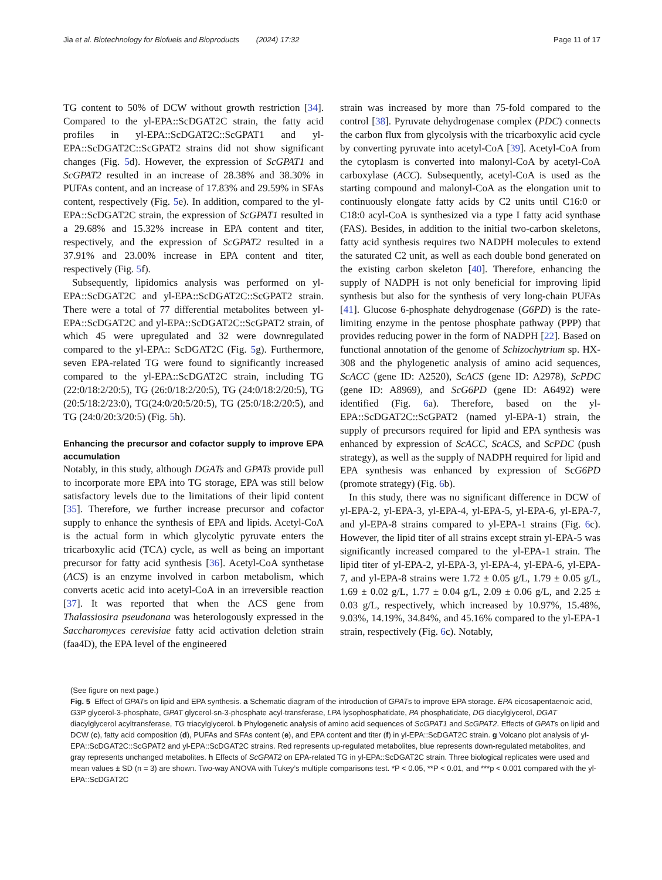Jia et al. Biotechnology for Biofuels and Bioproducts (2024) 17:32 Page 11 of 17
TG content to 50% of DCW without growth restriction [34]. Compared to the yl-EPA::ScDGAT2C strain, the fatty acid profiles in yl-EPA::ScDGAT2C::ScGPAT1 and yl-EPA::ScDGAT2C::ScGPAT2 strains did not show significant changes (Fig. 5d). However, the expression of ScGPAT1 and ScGPAT2 resulted in an increase of 28.38% and 38.30% in PUFAs content, and an increase of 17.83% and 29.59% in SFAs content, respectively (Fig. 5e). In addition, compared to the yl-EPA::ScDGAT2C strain, the expression of ScGPAT1 resulted in a 29.68% and 15.32% increase in EPA content and titer, respectively, and the expression of ScGPAT2 resulted in a 37.91% and 23.00% increase in EPA content and titer, respectively (Fig. 5f).
Subsequently, lipidomics analysis was performed on yl-EPA::ScDGAT2C and yl-EPA::ScDGAT2C::ScGPAT2 strain. There were a total of 77 differential metabolites between yl-EPA::ScDGAT2C and yl-EPA::ScDGAT2C::ScGPAT2 strain, of which 45 were upregulated and 32 were downregulated compared to the yl-EPA:: ScDGAT2C (Fig. 5g). Furthermore, seven EPA-related TG were found to significantly increased compared to the yl-EPA::ScDGAT2C strain, including TG (22:0/18:2/20:5), TG (26:0/18:2/20:5), TG (24:0/18:2/20:5), TG (20:5/18:2/23:0), TG(24:0/20:5/20:5), TG (25:0/18:2/20:5), and TG (24:0/20:3/20:5) (Fig. 5h).
Enhancing the precursor and cofactor supply to improve EPA accumulation
Notably, in this study, although DGATs and GPATs provide pull to incorporate more EPA into TG storage, EPA was still below satisfactory levels due to the limitations of their lipid content [35]. Therefore, we further increase precursor and cofactor supply to enhance the synthesis of EPA and lipids. Acetyl-CoA is the actual form in which glycolytic pyruvate enters the tricarboxylic acid (TCA) cycle, as well as being an important precursor for fatty acid synthesis [36]. Acetyl-CoA synthetase (ACS) is an enzyme involved in carbon metabolism, which converts acetic acid into acetyl-CoA in an irreversible reaction [37]. It was reported that when the ACS gene from Thalassiosira pseudonana was heterologously expressed in the Saccharomyces cerevisiae fatty acid activation deletion strain (faa4D), the EPA level of the engineered
strain was increased by more than 75-fold compared to the control [38]. Pyruvate dehydrogenase complex (PDC) connects the carbon flux from glycolysis with the tricarboxylic acid cycle by converting pyruvate into acetyl-CoA [39]. Acetyl-CoA from the cytoplasm is converted into malonyl-CoA by acetyl-CoA carboxylase (ACC). Subsequently, acetyl-CoA is used as the starting compound and malonyl-CoA as the elongation unit to continuously elongate fatty acids by C2 units until C16:0 or C18:0 acyl-CoA is synthesized via a type I fatty acid synthase (FAS). Besides, in addition to the initial two-carbon skeletons, fatty acid synthesis requires two NADPH molecules to extend the saturated C2 unit, as well as each double bond generated on the existing carbon skeleton [40]. Therefore, enhancing the supply of NADPH is not only beneficial for improving lipid synthesis but also for the synthesis of very long-chain PUFAs [41]. Glucose 6-phosphate dehydrogenase (G6PD) is the rate-limiting enzyme in the pentose phosphate pathway (PPP) that provides reducing power in the form of NADPH [22]. Based on functional annotation of the genome of Schizochytrium sp. HX-308 and the phylogenetic analysis of amino acid sequences, ScACC (gene ID: A2520), ScACS (gene ID: A2978), ScPDC (gene ID: A8969), and ScG6PD (gene ID: A6492) were identified (Fig. 6a). Therefore, based on the yl-EPA::ScDGAT2C::ScGPAT2 (named yl-EPA-1) strain, the supply of precursors required for lipid and EPA synthesis was enhanced by expression of ScACC, ScACS, and ScPDC (push strategy), as well as the supply of NADPH required for lipid and EPA synthesis was enhanced by expression of ScG6PD (promote strategy) (Fig. 6b).
In this study, there was no significant difference in DCW of yl-EPA-2, yl-EPA-3, yl-EPA-4, yl-EPA-5, yl-EPA-6, yl-EPA-7, and yl-EPA-8 strains compared to yl-EPA-1 strains (Fig. 6c). However, the lipid titer of all strains except strain yl-EPA-5 was significantly increased compared to the yl-EPA-1 strain. The lipid titer of yl-EPA-2, yl-EPA-3, yl-EPA-4, yl-EPA-6, yl-EPA-7, and yl-EPA-8 strains were 1.72 ± 0.05 g/L, 1.79 ± 0.05 g/L, 1.69 ± 0.02 g/L, 1.77 ± 0.04 g/L, 2.09 ± 0.06 g/L, and 2.25 ± 0.03 g/L, respectively, which increased by 10.97%, 15.48%, 9.03%, 14.19%, 34.84%, and 45.16% compared to the yl-EPA-1 strain, respectively (Fig. 6c). Notably,
(See figure on next page.)
Fig. 5 Effect of GPATs on lipid and EPA synthesis. a Schematic diagram of the introduction of GPATs to improve EPA storage. EPA eicosapentaenoic acid, G3P glycerol-3-phosphate, GPAT glycerol-sn-3-phosphate acyl-transferase, LPA lysophosphatidate, PA phosphatidate, DG diacylglycerol, DGAT diacylglycerol acyltransferase, TG triacylglycerol. b Phylogenetic analysis of amino acid sequences of ScGPAT1 and ScGPAT2. Effects of GPATs on lipid and DCW (c), fatty acid composition (d), PUFAs and SFAs content (e), and EPA content and titer (f) in yl-EPA::ScDGAT2C strain. g Volcano plot analysis of yl-EPA::ScDGAT2C::ScGPAT2 and yl-EPA::ScDGAT2C strains. Red represents up-regulated metabolites, blue represents down-regulated metabolites, and gray represents unchanged metabolites. h Effects of ScGPAT2 on EPA-related TG in yl-EPA::ScDGAT2C strain. Three biological replicates were used and mean values ± SD (n = 3) are shown. Two-way ANOVA with Tukey’s multiple comparisons test. *P < 0.05, **P < 0.01, and ***p < 0.001 compared with the yl-EPA::ScDGAT2C